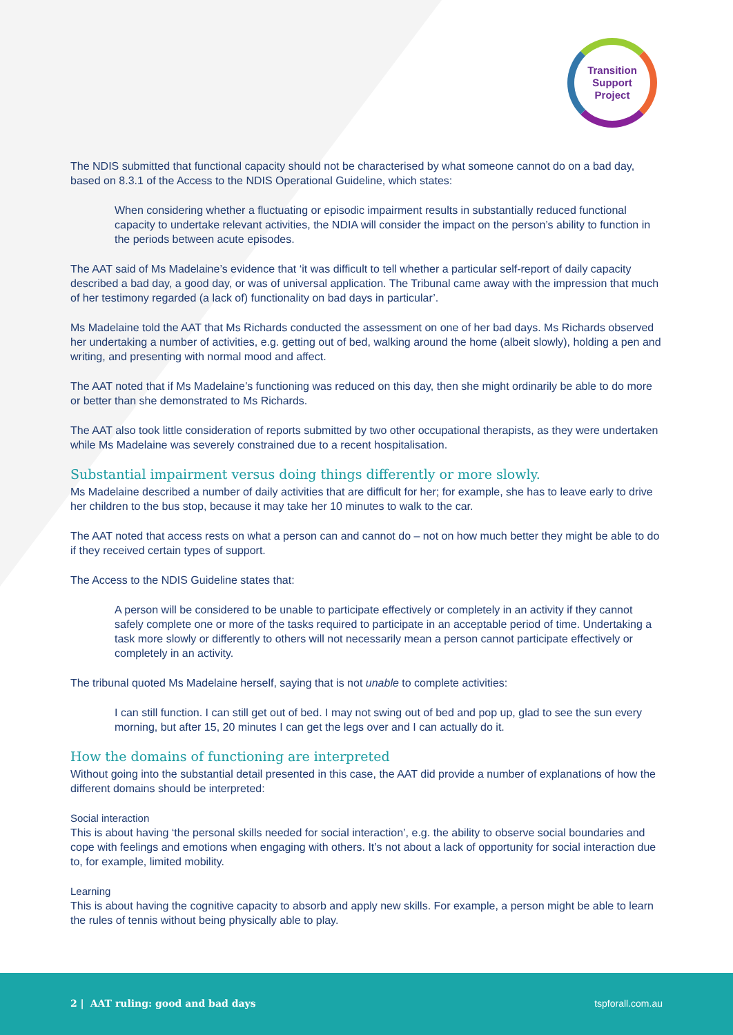Transition
Support
Project
The NDIS submitted that functional capacity should not be characterised by what someone cannot do on a bad day, based on 8.3.1 of the Access to the NDIS Operational Guideline, which states:
When considering whether a fluctuating or episodic impairment results in substantially reduced functional capacity to undertake relevant activities, the NDIA will consider the impact on the person’s ability to function in the periods between acute episodes.
The AAT said of Ms Madelaine’s evidence that ‘it was difficult to tell whether a particular self-report of daily capacity described a bad day, a good day, or was of universal application. The Tribunal came away with the impression that much of her testimony regarded (a lack of) functionality on bad days in particular’.
Ms Madelaine told the AAT that Ms Richards conducted the assessment on one of her bad days. Ms Richards observed her undertaking a number of activities, e.g. getting out of bed, walking around the home (albeit slowly), holding a pen and writing, and presenting with normal mood and affect.
The AAT noted that if Ms Madelaine’s functioning was reduced on this day, then she might ordinarily be able to do more or better than she demonstrated to Ms Richards.
The AAT also took little consideration of reports submitted by two other occupational therapists, as they were undertaken while Ms Madelaine was severely constrained due to a recent hospitalisation.
Substantial impairment versus doing things differently or more slowly.
Ms Madelaine described a number of daily activities that are difficult for her; for example, she has to leave early to drive her children to the bus stop, because it may take her 10 minutes to walk to the car.
The AAT noted that access rests on what a person can and cannot do – not on how much better they might be able to do if they received certain types of support.
The Access to the NDIS Guideline states that:
A person will be considered to be unable to participate effectively or completely in an activity if they cannot safely complete one or more of the tasks required to participate in an acceptable period of time. Undertaking a task more slowly or differently to others will not necessarily mean a person cannot participate effectively or completely in an activity.
The tribunal quoted Ms Madelaine herself, saying that is not unable to complete activities:
I can still function. I can still get out of bed. I may not swing out of bed and pop up, glad to see the sun every morning, but after 15, 20 minutes I can get the legs over and I can actually do it.
How the domains of functioning are interpreted
Without going into the substantial detail presented in this case, the AAT did provide a number of explanations of how the different domains should be interpreted:
Social interaction
This is about having ‘the personal skills needed for social interaction’, e.g. the ability to observe social boundaries and cope with feelings and emotions when engaging with others. It’s not about a lack of opportunity for social interaction due to, for example, limited mobility.
Learning
This is about having the cognitive capacity to absorb and apply new skills. For example, a person might be able to learn the rules of tennis without being physically able to play.
2 | AAT ruling: good and bad days tspforall.com.au